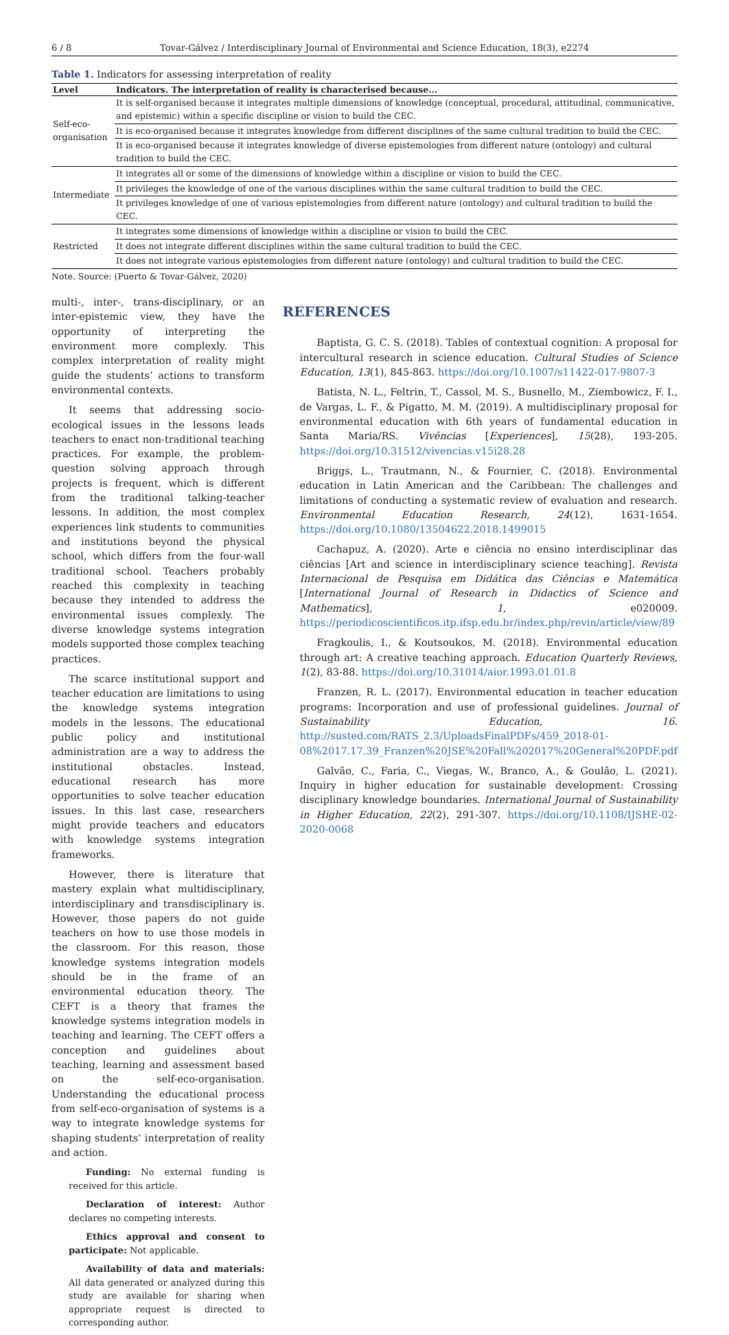6 / 8 Tovar-Gálvez / Interdisciplinary Journal of Environmental and Science Education, 18(3), e2274
Table 1. Indicators for assessing interpretation of reality
| Level | Indicators. The interpretation of reality is characterised because... |
| --- | --- |
| Self-eco-organisation | It is self-organised because it integrates multiple dimensions of knowledge (conceptual, procedural, attitudinal, communicative, and epistemic) within a specific discipline or vision to build the CEC. |
| | It is eco-organised because it integrates knowledge from different disciplines of the same cultural tradition to build the CEC. |
| | It is eco-organised because it integrates knowledge of diverse epistemologies from different nature (ontology) and cultural tradition to build the CEC. |
| Intermediate | It integrates all or some of the dimensions of knowledge within a discipline or vision to build the CEC. |
| | It privileges the knowledge of one of the various disciplines within the same cultural tradition to build the CEC. |
| | It privileges knowledge of one of various epistemologies from different nature (ontology) and cultural tradition to build the CEC. |
| Restricted | It integrates some dimensions of knowledge within a discipline or vision to build the CEC. |
| | It does not integrate different disciplines within the same cultural tradition to build the CEC. |
| | It does not integrate various epistemologies from different nature (ontology) and cultural tradition to build the CEC. |
Note. Source: (Puerto & Tovar-Gálvez, 2020)
multi-, inter-, trans-disciplinary, or an inter-epistemic view, they have the opportunity of interpreting the environment more complexly. This complex interpretation of reality might guide the students’ actions to transform environmental contexts.
It seems that addressing socio-ecological issues in the lessons leads teachers to enact non-traditional teaching practices. For example, the problem-question solving approach through projects is frequent, which is different from the traditional talking-teacher lessons. In addition, the most complex experiences link students to communities and institutions beyond the physical school, which differs from the four-wall traditional school. Teachers probably reached this complexity in teaching because they intended to address the environmental issues complexly. The diverse knowledge systems integration models supported those complex teaching practices.
The scarce institutional support and teacher education are limitations to using the knowledge systems integration models in the lessons. The educational public policy and institutional administration are a way to address the institutional obstacles. Instead, educational research has more opportunities to solve teacher education issues. In this last case, researchers might provide teachers and educators with knowledge systems integration frameworks.
However, there is literature that mastery explain what multidisciplinary, interdisciplinary and transdisciplinary is. However, those papers do not guide teachers on how to use those models in the classroom. For this reason, those knowledge systems integration models should be in the frame of an environmental education theory. The CEFT is a theory that frames the knowledge systems integration models in teaching and learning. The CEFT offers a conception and guidelines about teaching, learning and assessment based on the self-eco-organisation. Understanding the educational process from self-eco-organisation of systems is a way to integrate knowledge systems for shaping students’ interpretation of reality and action.
Funding: No external funding is received for this article.
Declaration of interest: Author declares no competing interests.
Ethics approval and consent to participate: Not applicable.
Availability of data and materials: All data generated or analyzed during this study are available for sharing when appropriate request is directed to corresponding author.
REFERENCES
Baptista, G. C. S. (2018). Tables of contextual cognition: A proposal for intercultural research in science education. Cultural Studies of Science Education, 13(1), 845-863. https://doi.org/10.1007/s11422-017-9807-3
Batista, N. L., Feltrin, T., Cassol, M. S., Busnello, M., Ziembowicz, F. I., de Vargas, L. F., & Pigatto, M. M. (2019). A multidisciplinary proposal for environmental education with 6th years of fundamental education in Santa Maria/RS. Vivências [Experiences], 15(28), 193-205. https://doi.org/10.31512/vivencias.v15i28.28
Briggs, L., Trautmann, N., & Fournier, C. (2018). Environmental education in Latin American and the Caribbean: The challenges and limitations of conducting a systematic review of evaluation and research. Environmental Education Research, 24(12), 1631-1654. https://doi.org/10.1080/13504622.2018.1499015
Cachapuz, A. (2020). Arte e ciência no ensino interdisciplinar das ciências [Art and science in interdisciplinary science teaching]. Revista Internacional de Pesquisa em Didática das Ciências e Matemática [International Journal of Research in Didactics of Science and Mathematics], 1, e020009. https://periodicoscientificos.itp.ifsp.edu.br/index.php/revin/article/view/89
Fragkoulis, I., & Koutsoukos, M. (2018). Environmental education through art: A creative teaching approach. Education Quarterly Reviews, 1(2), 83-88. https://doi.org/10.31014/aior.1993.01.01.8
Franzen, R. L. (2017). Environmental education in teacher education programs: Incorporation and use of professional guidelines. Journal of Sustainability Education, 16. http://susted.com/RATS_2.3/UploadsFinalPDFs/459_2018-01-08%2017.17.39_Franzen%20JSE%20Fall%202017%20General%20PDF.pdf
Galvão, C., Faria, C., Viegas, W., Branco, A., & Goulão, L. (2021). Inquiry in higher education for sustainable development: Crossing disciplinary knowledge boundaries. International Journal of Sustainability in Higher Education, 22(2), 291-307. https://doi.org/10.1108/IJSHE-02-2020-0068